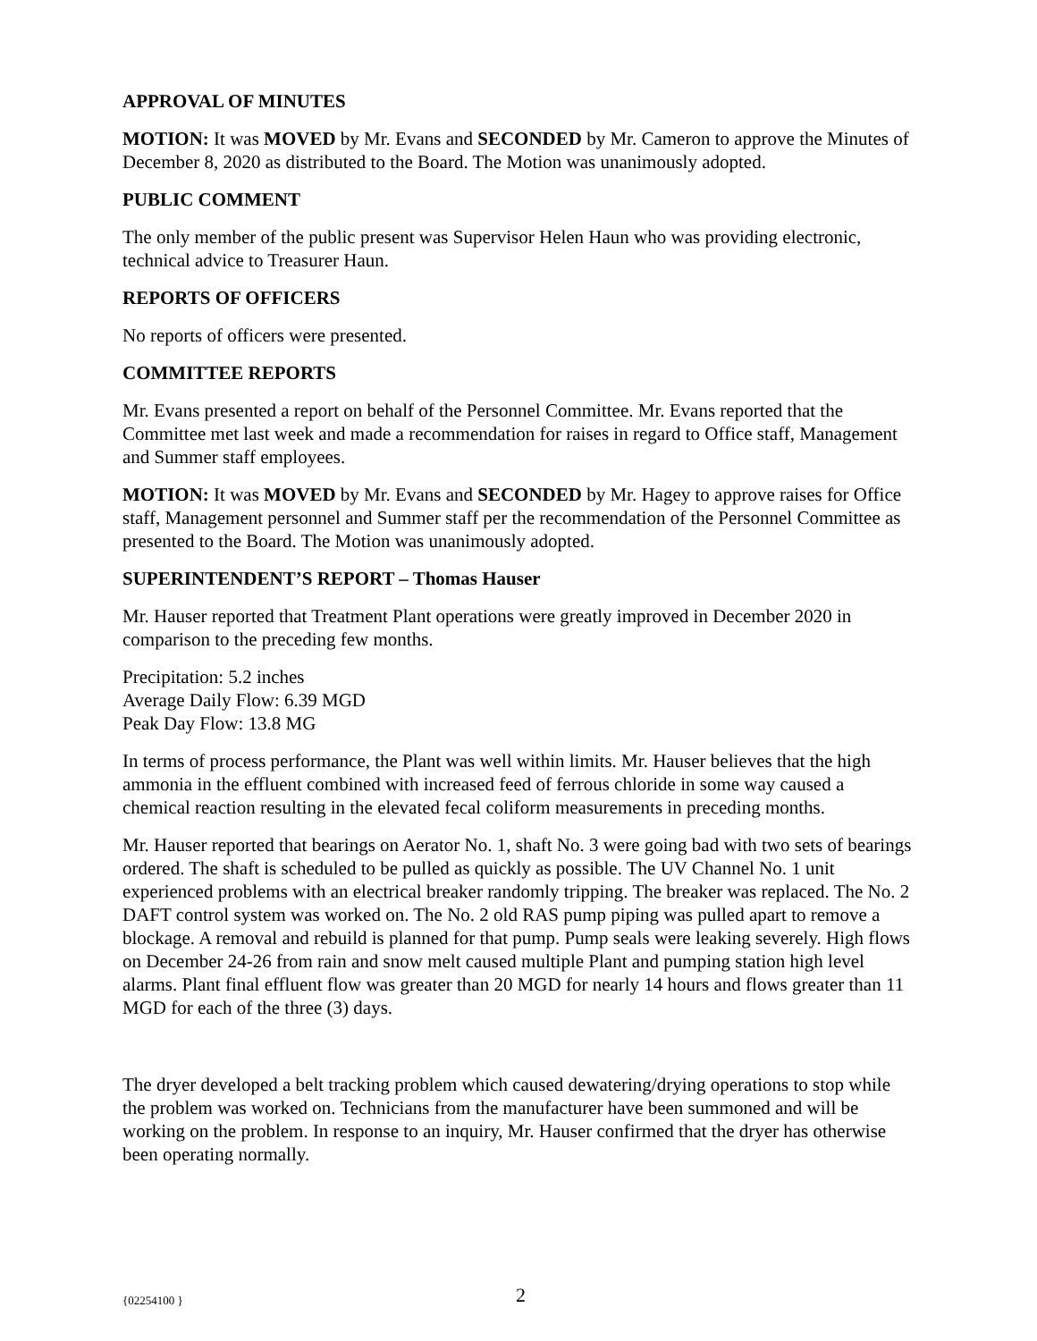APPROVAL OF MINUTES
MOTION: It was MOVED by Mr. Evans and SECONDED by Mr. Cameron to approve the Minutes of December 8, 2020 as distributed to the Board. The Motion was unanimously adopted.
PUBLIC COMMENT
The only member of the public present was Supervisor Helen Haun who was providing electronic, technical advice to Treasurer Haun.
REPORTS OF OFFICERS
No reports of officers were presented.
COMMITTEE REPORTS
Mr. Evans presented a report on behalf of the Personnel Committee. Mr. Evans reported that the Committee met last week and made a recommendation for raises in regard to Office staff, Management and Summer staff employees.
MOTION: It was MOVED by Mr. Evans and SECONDED by Mr. Hagey to approve raises for Office staff, Management personnel and Summer staff per the recommendation of the Personnel Committee as presented to the Board. The Motion was unanimously adopted.
SUPERINTENDENT’S REPORT – Thomas Hauser
Mr. Hauser reported that Treatment Plant operations were greatly improved in December 2020 in comparison to the preceding few months.
Precipitation: 5.2 inches
Average Daily Flow: 6.39 MGD
Peak Day Flow: 13.8 MG
In terms of process performance, the Plant was well within limits. Mr. Hauser believes that the high ammonia in the effluent combined with increased feed of ferrous chloride in some way caused a chemical reaction resulting in the elevated fecal coliform measurements in preceding months.
Mr. Hauser reported that bearings on Aerator No. 1, shaft No. 3 were going bad with two sets of bearings ordered. The shaft is scheduled to be pulled as quickly as possible. The UV Channel No. 1 unit experienced problems with an electrical breaker randomly tripping. The breaker was replaced. The No. 2 DAFT control system was worked on. The No. 2 old RAS pump piping was pulled apart to remove a blockage. A removal and rebuild is planned for that pump. Pump seals were leaking severely. High flows on December 24-26 from rain and snow melt caused multiple Plant and pumping station high level alarms. Plant final effluent flow was greater than 20 MGD for nearly 14 hours and flows greater than 11 MGD for each of the three (3) days.
The dryer developed a belt tracking problem which caused dewatering/drying operations to stop while the problem was worked on. Technicians from the manufacturer have been summoned and will be working on the problem. In response to an inquiry, Mr. Hauser confirmed that the dryer has otherwise been operating normally.
{02254100 } 2